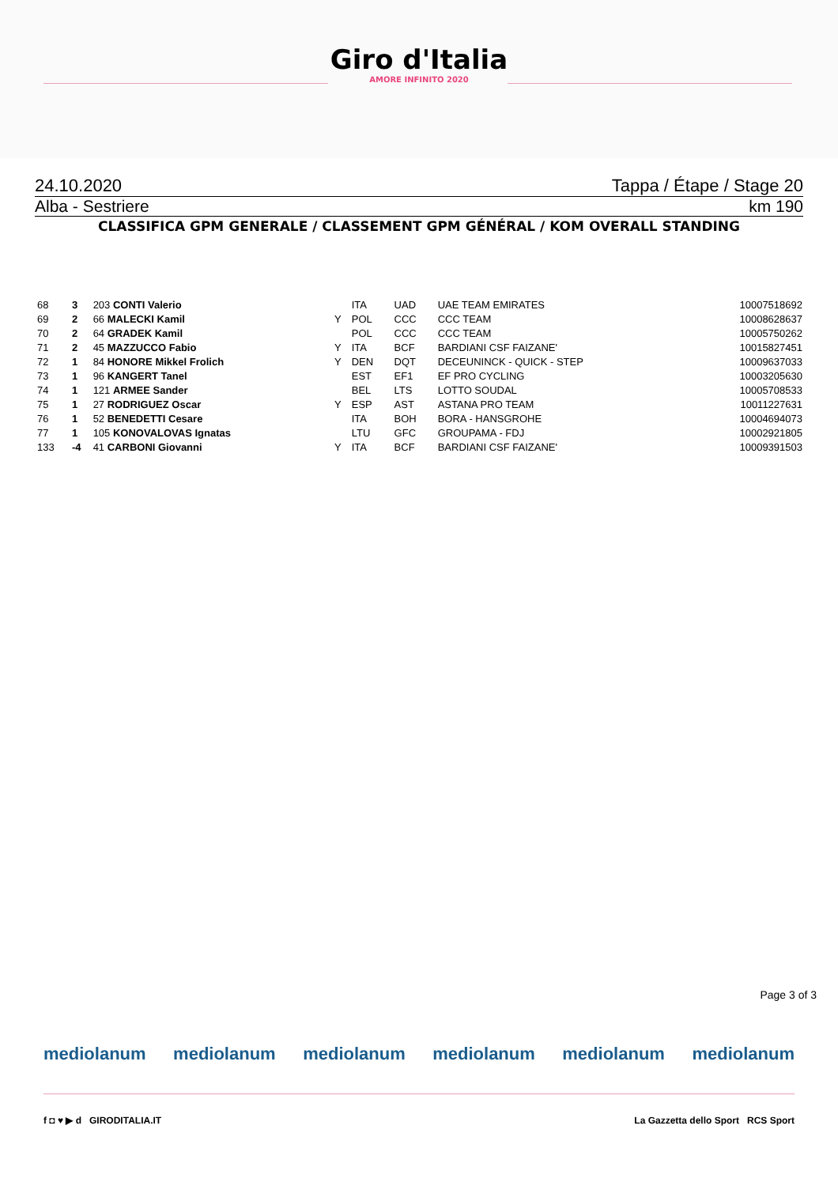Giro d'Italia
AMORE INFINITO 2020
24.10.2020 Tappa / Étape / Stage 20
Alba - Sestriere km 190
CLASSIFICA GPM GENERALE / CLASSEMENT GPM GÉNÉRAL / KOM OVERALL STANDING
| 68 | 3 | 203 CONTI Valerio | | ITA | UAD | UAE TEAM EMIRATES | 10007518692 |
| 69 | 2 | 66 MALECKI Kamil | Y | POL | CCC | CCC TEAM | 10008628637 |
| 70 | 2 | 64 GRADEK Kamil | | POL | CCC | CCC TEAM | 10005750262 |
| 71 | 2 | 45 MAZZUCCO Fabio | Y | ITA | BCF | BARDIANI CSF FAIZANE' | 10015827451 |
| 72 | 1 | 84 HONORE Mikkel Frolich | Y | DEN | DQT | DECEUNINCK - QUICK - STEP | 10009637033 |
| 73 | 1 | 96 KANGERT Tanel | | EST | EF1 | EF PRO CYCLING | 10003205630 |
| 74 | 1 | 121 ARMEE Sander | | BEL | LTS | LOTTO SOUDAL | 10005708533 |
| 75 | 1 | 27 RODRIGUEZ Oscar | Y | ESP | AST | ASTANA PRO TEAM | 10011227631 |
| 76 | 1 | 52 BENEDETTI Cesare | | ITA | BOH | BORA - HANSGROHE | 10004694073 |
| 77 | 1 | 105 KONOVALOVAS Ignatas | | LTU | GFC | GROUPAMA - FDJ | 10002921805 |
| 133 | -4 | 41 CARBONI Giovanni | Y | ITA | BCF | BARDIANI CSF FAIZANE' | 10009391503 |
Page 3 of 3
mediolanum mediolanum mediolanum mediolanum mediolanum mediolanum
f ◘ ♥ ▶ d GIRODITALIA.IT La Gazzetta dello Sport RCS Sport